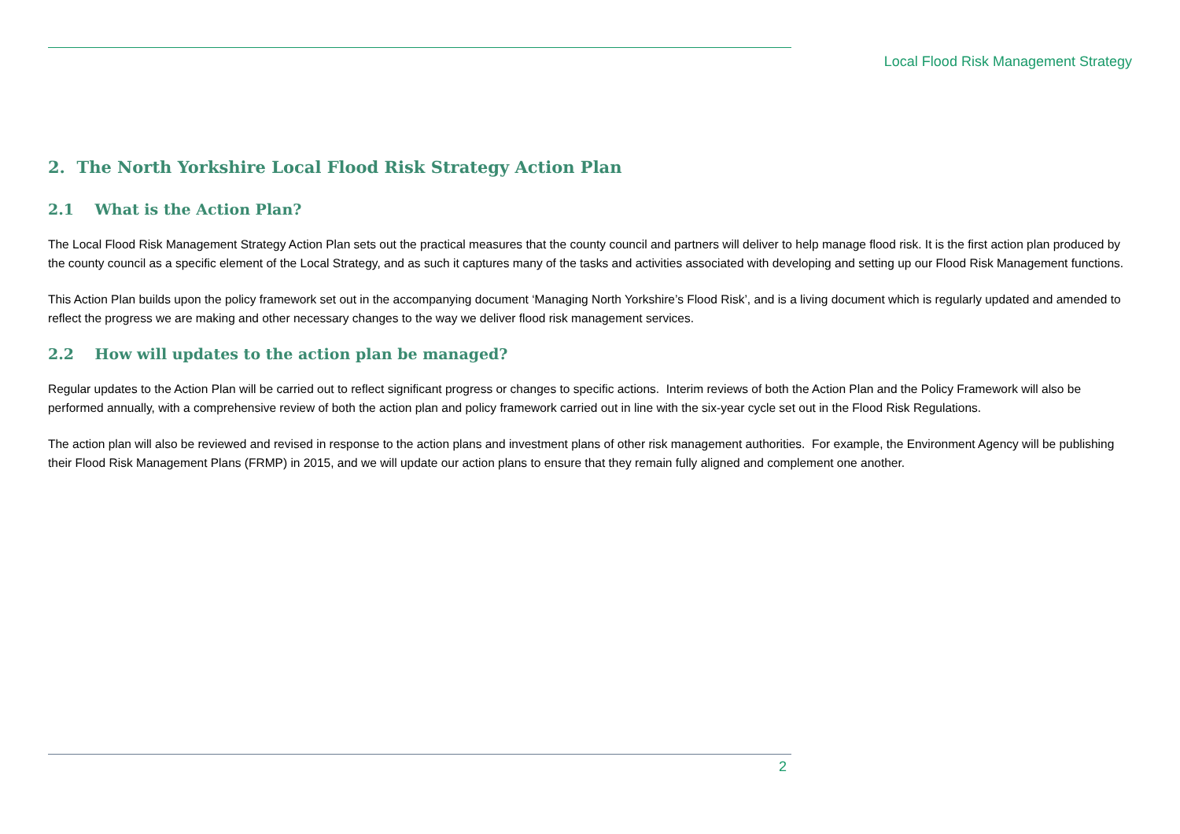Local Flood Risk Management Strategy
2. The North Yorkshire Local Flood Risk Strategy Action Plan
2.1 What is the Action Plan?
The Local Flood Risk Management Strategy Action Plan sets out the practical measures that the county council and partners will deliver to help manage flood risk. It is the first action plan produced by the county council as a specific element of the Local Strategy, and as such it captures many of the tasks and activities associated with developing and setting up our Flood Risk Management functions.
This Action Plan builds upon the policy framework set out in the accompanying document ‘Managing North Yorkshire’s Flood Risk’, and is a living document which is regularly updated and amended to reflect the progress we are making and other necessary changes to the way we deliver flood risk management services.
2.2 How will updates to the action plan be managed?
Regular updates to the Action Plan will be carried out to reflect significant progress or changes to specific actions. Interim reviews of both the Action Plan and the Policy Framework will also be performed annually, with a comprehensive review of both the action plan and policy framework carried out in line with the six-year cycle set out in the Flood Risk Regulations.
The action plan will also be reviewed and revised in response to the action plans and investment plans of other risk management authorities. For example, the Environment Agency will be publishing their Flood Risk Management Plans (FRMP) in 2015, and we will update our action plans to ensure that they remain fully aligned and complement one another.
2